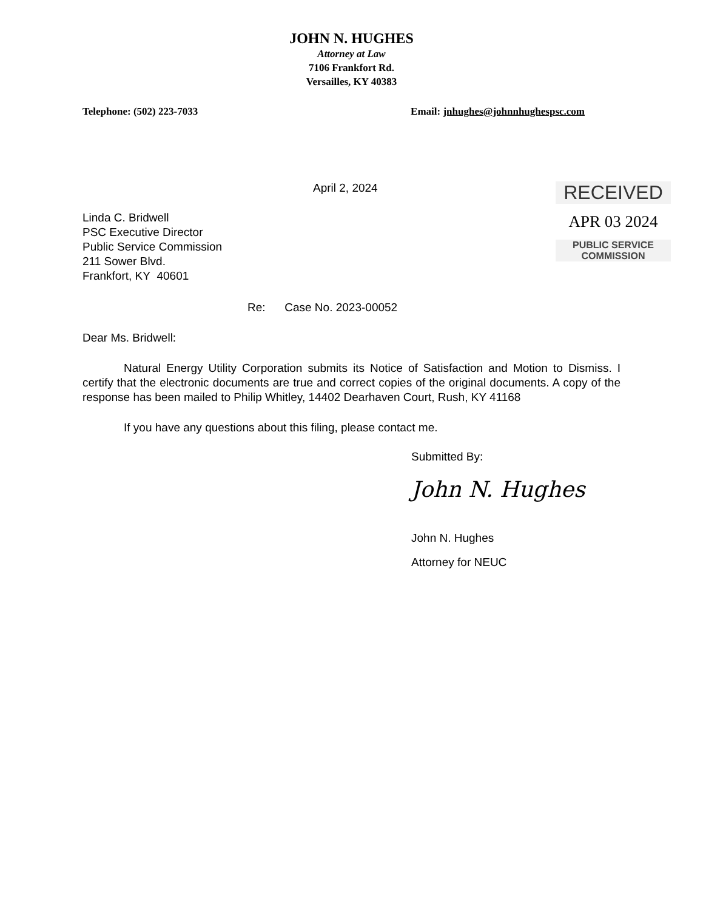JOHN N. HUGHES
Attorney at Law
7106 Frankfort Rd.
Versailles, KY 40383
Telephone: (502) 223-7033 Email: jnhughes@johnnhughespsc.com
April 2, 2024
Linda C. Bridwell
PSC Executive Director
Public Service Commission
211 Sower Blvd.
Frankfort, KY 40601
RECEIVED
APR 03 2024
PUBLIC SERVICE
COMMISSION
Re: Case No. 2023-00052
Dear Ms. Bridwell:
Natural Energy Utility Corporation submits its Notice of Satisfaction and Motion to Dismiss. I certify that the electronic documents are true and correct copies of the original documents. A copy of the response has been mailed to Philip Whitley, 14402 Dearhaven Court, Rush, KY 41168
If you have any questions about this filing, please contact me.
Submitted By:
John N. Hughes
John N. Hughes
Attorney for NEUC